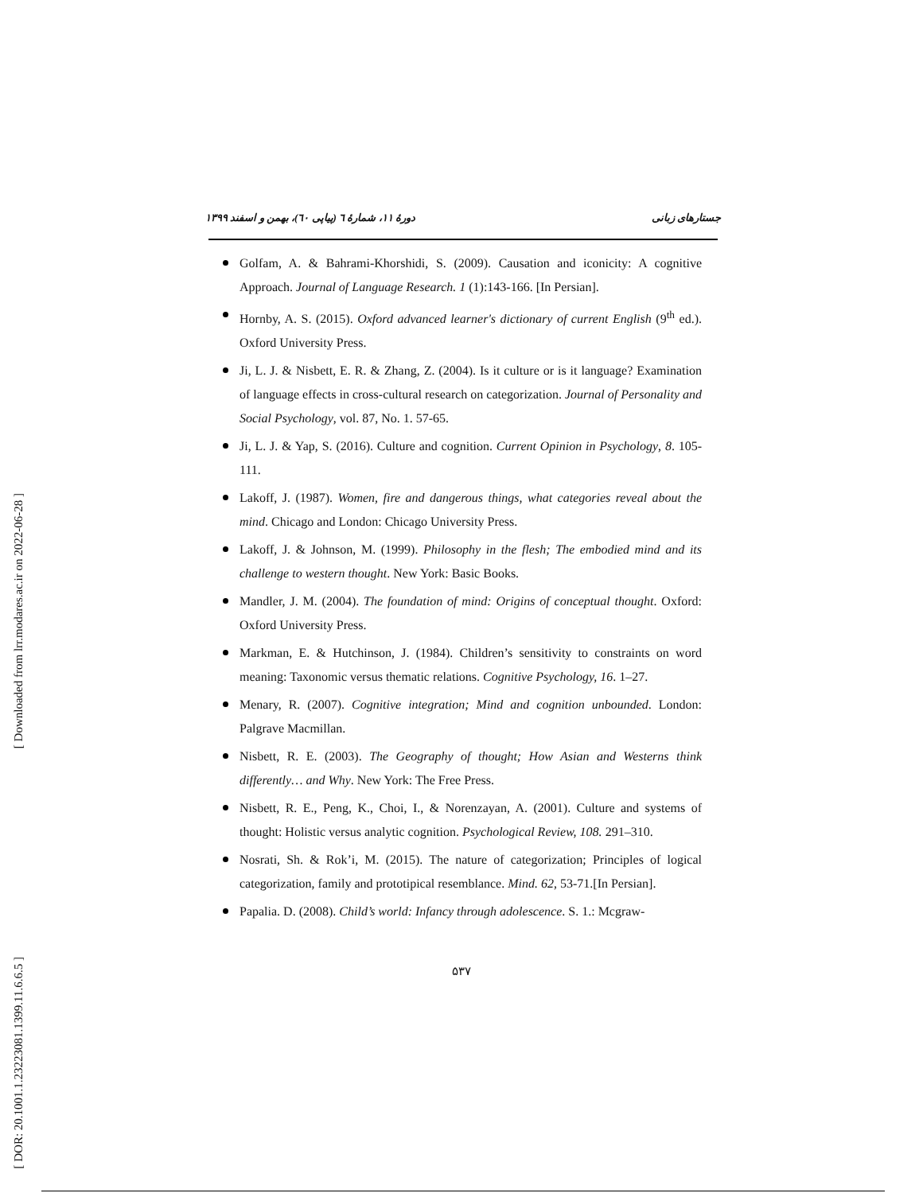جستارهای زبانی دورهٔ ۱۱، شمارهٔ ٦ (پیاپی ٦٠)، بهمن و اسفند ۱۳۹۹
Golfam, A. & Bahrami-Khorshidi, S. (2009). Causation and iconicity: A cognitive Approach. Journal of Language Research. 1 (1):143-166. [In Persian].
Hornby, A. S. (2015). Oxford advanced learner's dictionary of current English (9<sup>th</sup> ed.). Oxford University Press.
Ji, L. J. & Nisbett, E. R. & Zhang, Z. (2004). Is it culture or is it language? Examination of language effects in cross-cultural research on categorization. Journal of Personality and Social Psychology, vol. 87, No. 1. 57-65.
Ji, L. J. & Yap, S. (2016). Culture and cognition. Current Opinion in Psychology, 8. 105-111.
Lakoff, J. (1987). Women, fire and dangerous things, what categories reveal about the mind. Chicago and London: Chicago University Press.
Lakoff, J. & Johnson, M. (1999). Philosophy in the flesh; The embodied mind and its challenge to western thought. New York: Basic Books.
Mandler, J. M. (2004). The foundation of mind: Origins of conceptual thought. Oxford: Oxford University Press.
Markman, E. & Hutchinson, J. (1984). Children’s sensitivity to constraints on word meaning: Taxonomic versus thematic relations. Cognitive Psychology, 16. 1–27.
Menary, R. (2007). Cognitive integration; Mind and cognition unbounded. London: Palgrave Macmillan.
Nisbett, R. E. (2003). The Geography of thought; How Asian and Westerns think differently… and Why. New York: The Free Press.
Nisbett, R. E., Peng, K., Choi, I., & Norenzayan, A. (2001). Culture and systems of thought: Holistic versus analytic cognition. Psychological Review, 108. 291–310.
Nosrati, Sh. & Rok’i, M. (2015). The nature of categorization; Principles of logical categorization, family and prototipical resemblance. Mind. 62, 53-71.[In Persian].
Papalia. D. (2008). Child’s world: Infancy through adolescence. S. 1.: Mcgraw-
۵۳۷
[ Downloaded from lrr.modares.ac.ir on 2022-06-28 ]
[ DOR: 20.1001.1.23223081.1399.11.6.6.5 ]